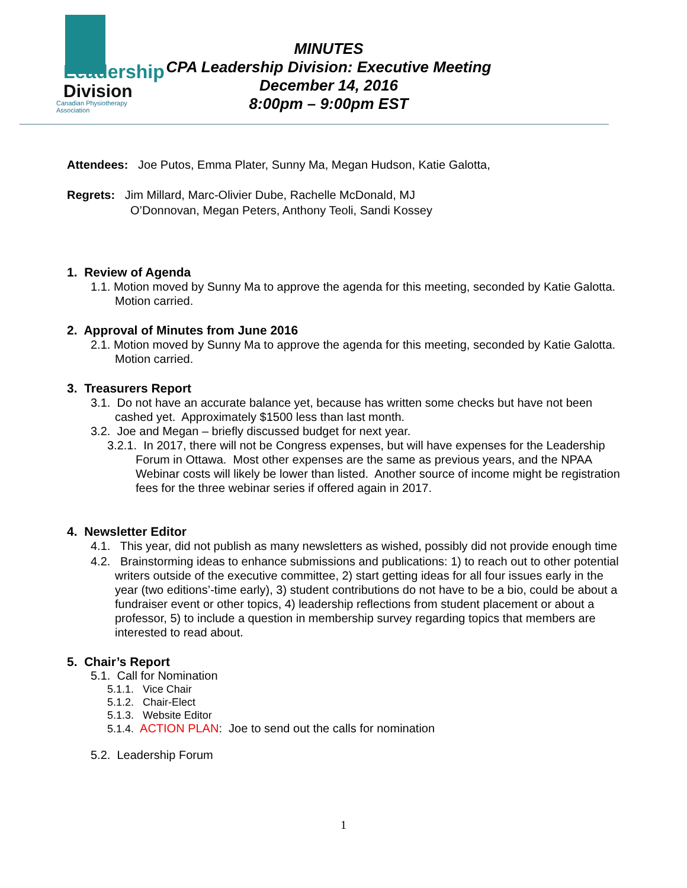Leadership
Division
Canadian Physiotherapy Association
MINUTES
CPA Leadership Division: Executive Meeting
December 14, 2016
8:00pm – 9:00pm EST
Attendees: Joe Putos, Emma Plater, Sunny Ma, Megan Hudson, Katie Galotta,
Regrets: Jim Millard, Marc-Olivier Dube, Rachelle McDonald, MJ
O’Donnovan, Megan Peters, Anthony Teoli, Sandi Kossey
1. Review of Agenda
1.1. Motion moved by Sunny Ma to approve the agenda for this meeting, seconded by Katie Galotta. Motion carried.
2. Approval of Minutes from June 2016
2.1. Motion moved by Sunny Ma to approve the agenda for this meeting, seconded by Katie Galotta. Motion carried.
3. Treasurers Report
3.1. Do not have an accurate balance yet, because has written some checks but have not been cashed yet. Approximately $1500 less than last month.
3.2. Joe and Megan – briefly discussed budget for next year.
3.2.1. In 2017, there will not be Congress expenses, but will have expenses for the Leadership Forum in Ottawa. Most other expenses are the same as previous years, and the NPAA Webinar costs will likely be lower than listed. Another source of income might be registration fees for the three webinar series if offered again in 2017.
4. Newsletter Editor
4.1. This year, did not publish as many newsletters as wished, possibly did not provide enough time
4.2. Brainstorming ideas to enhance submissions and publications: 1) to reach out to other potential writers outside of the executive committee, 2) start getting ideas for all four issues early in the year (two editions’-time early), 3) student contributions do not have to be a bio, could be about a fundraiser event or other topics, 4) leadership reflections from student placement or about a professor, 5) to include a question in membership survey regarding topics that members are interested to read about.
5. Chair’s Report
5.1. Call for Nomination
5.1.1. Vice Chair
5.1.2. Chair-Elect
5.1.3. Website Editor
5.1.4. ACTION PLAN: Joe to send out the calls for nomination
5.2. Leadership Forum
1